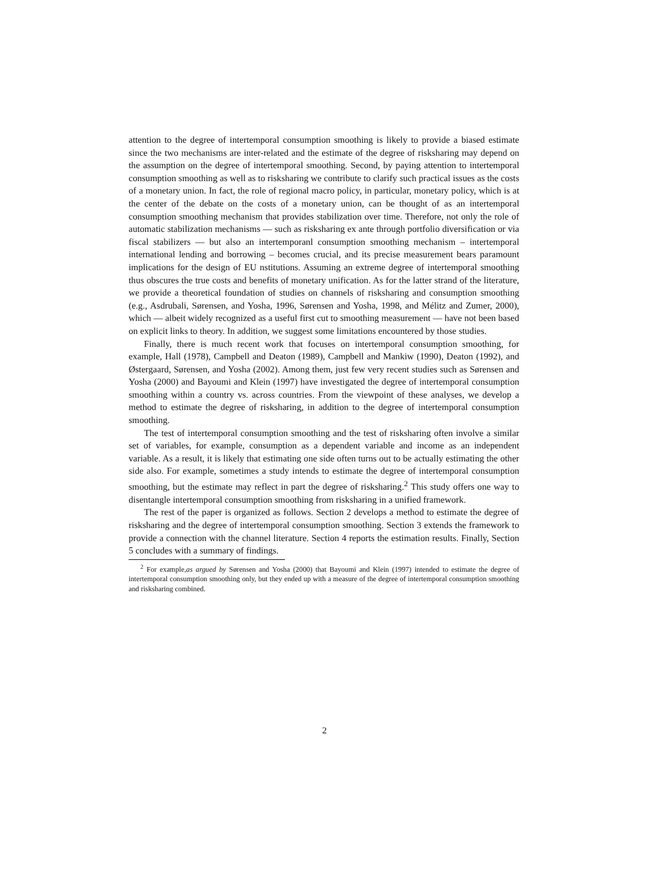attention to the degree of intertemporal consumption smoothing is likely to provide a biased estimate since the two mechanisms are inter-related and the estimate of the degree of risksharing may depend on the assumption on the degree of intertemporal smoothing. Second, by paying attention to intertemporal consumption smoothing as well as to risksharing we contribute to clarify such practical issues as the costs of a monetary union. In fact, the role of regional macro policy, in particular, monetary policy, which is at the center of the debate on the costs of a monetary union, can be thought of as an intertemporal consumption smoothing mechanism that provides stabilization over time. Therefore, not only the role of automatic stabilization mechanisms — such as risksharing ex ante through portfolio diversification or via fiscal stabilizers — but also an intertemporanl consumption smoothing mechanism – intertemporal international lending and borrowing – becomes crucial, and its precise measurement bears paramount implications for the design of EU nstitutions. Assuming an extreme degree of intertemporal smoothing thus obscures the true costs and benefits of monetary unification. As for the latter strand of the literature, we provide a theoretical foundation of studies on channels of risksharing and consumption smoothing (e.g., Asdrubali, Sørensen, and Yosha, 1996, Sørensen and Yosha, 1998, and Mélitz and Zumer, 2000), which — albeit widely recognized as a useful first cut to smoothing measurement — have not been based on explicit links to theory. In addition, we suggest some limitations encountered by those studies.
Finally, there is much recent work that focuses on intertemporal consumption smoothing, for example, Hall (1978), Campbell and Deaton (1989), Campbell and Mankiw (1990), Deaton (1992), and Østergaard, Sørensen, and Yosha (2002). Among them, just few very recent studies such as Sørensen and Yosha (2000) and Bayoumi and Klein (1997) have investigated the degree of intertemporal consumption smoothing within a country vs. across countries. From the viewpoint of these analyses, we develop a method to estimate the degree of risksharing, in addition to the degree of intertemporal consumption smoothing.
The test of intertemporal consumption smoothing and the test of risksharing often involve a similar set of variables, for example, consumption as a dependent variable and income as an independent variable. As a result, it is likely that estimating one side often turns out to be actually estimating the other side also. For example, sometimes a study intends to estimate the degree of intertemporal consumption smoothing, but the estimate may reflect in part the degree of risksharing.<sup>2</sup> This study offers one way to disentangle intertemporal consumption smoothing from risksharing in a unified framework.
The rest of the paper is organized as follows. Section 2 develops a method to estimate the degree of risksharing and the degree of intertemporal consumption smoothing. Section 3 extends the framework to provide a connection with the channel literature. Section 4 reports the estimation results. Finally, Section 5 concludes with a summary of findings.
<sup>2</sup> For example,as argued by Sørensen and Yosha (2000) that Bayoumi and Klein (1997) intended to estimate the degree of intertemporal consumption smoothing only, but they ended up with a measure of the degree of intertemporal consumption smoothing and risksharing combined.
2